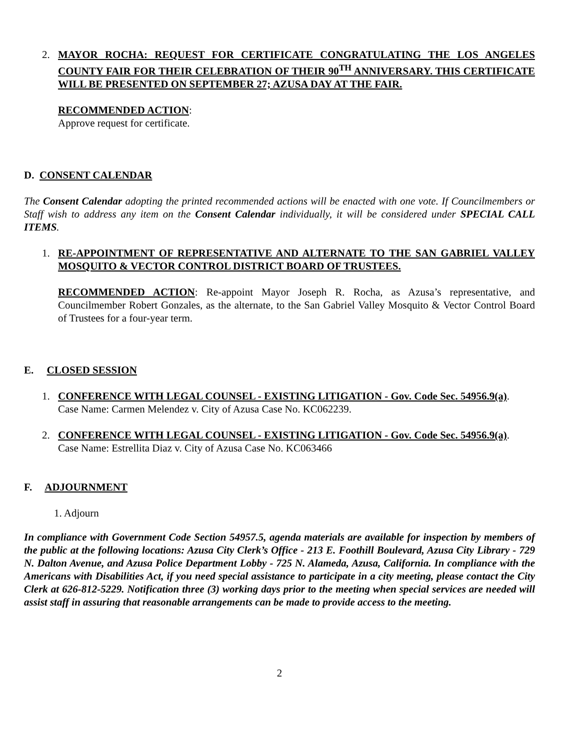2. MAYOR ROCHA: REQUEST FOR CERTIFICATE CONGRATULATING THE LOS ANGELES COUNTY FAIR FOR THEIR CELEBRATION OF THEIR 90<sup>TH</sup> ANNIVERSARY. THIS CERTIFICATE WILL BE PRESENTED ON SEPTEMBER 27; AZUSA DAY AT THE FAIR.
RECOMMENDED ACTION:
Approve request for certificate.
D. CONSENT CALENDAR
The Consent Calendar adopting the printed recommended actions will be enacted with one vote. If Councilmembers or Staff wish to address any item on the Consent Calendar individually, it will be considered under SPECIAL CALL ITEMS.
1. RE-APPOINTMENT OF REPRESENTATIVE AND ALTERNATE TO THE SAN GABRIEL VALLEY MOSQUITO & VECTOR CONTROL DISTRICT BOARD OF TRUSTEES.
RECOMMENDED ACTION: Re-appoint Mayor Joseph R. Rocha, as Azusa’s representative, and Councilmember Robert Gonzales, as the alternate, to the San Gabriel Valley Mosquito & Vector Control Board of Trustees for a four-year term.
E. CLOSED SESSION
1. CONFERENCE WITH LEGAL COUNSEL - EXISTING LITIGATION - Gov. Code Sec. 54956.9(a).
Case Name: Carmen Melendez v. City of Azusa Case No. KC062239.
2. CONFERENCE WITH LEGAL COUNSEL - EXISTING LITIGATION - Gov. Code Sec. 54956.9(a).
Case Name: Estrellita Diaz v. City of Azusa Case No. KC063466
F. ADJOURNMENT
1. Adjourn
In compliance with Government Code Section 54957.5, agenda materials are available for inspection by members of the public at the following locations: Azusa City Clerk’s Office - 213 E. Foothill Boulevard, Azusa City Library - 729 N. Dalton Avenue, and Azusa Police Department Lobby - 725 N. Alameda, Azusa, California. In compliance with the Americans with Disabilities Act, if you need special assistance to participate in a city meeting, please contact the City Clerk at 626-812-5229. Notification three (3) working days prior to the meeting when special services are needed will assist staff in assuring that reasonable arrangements can be made to provide access to the meeting.
2